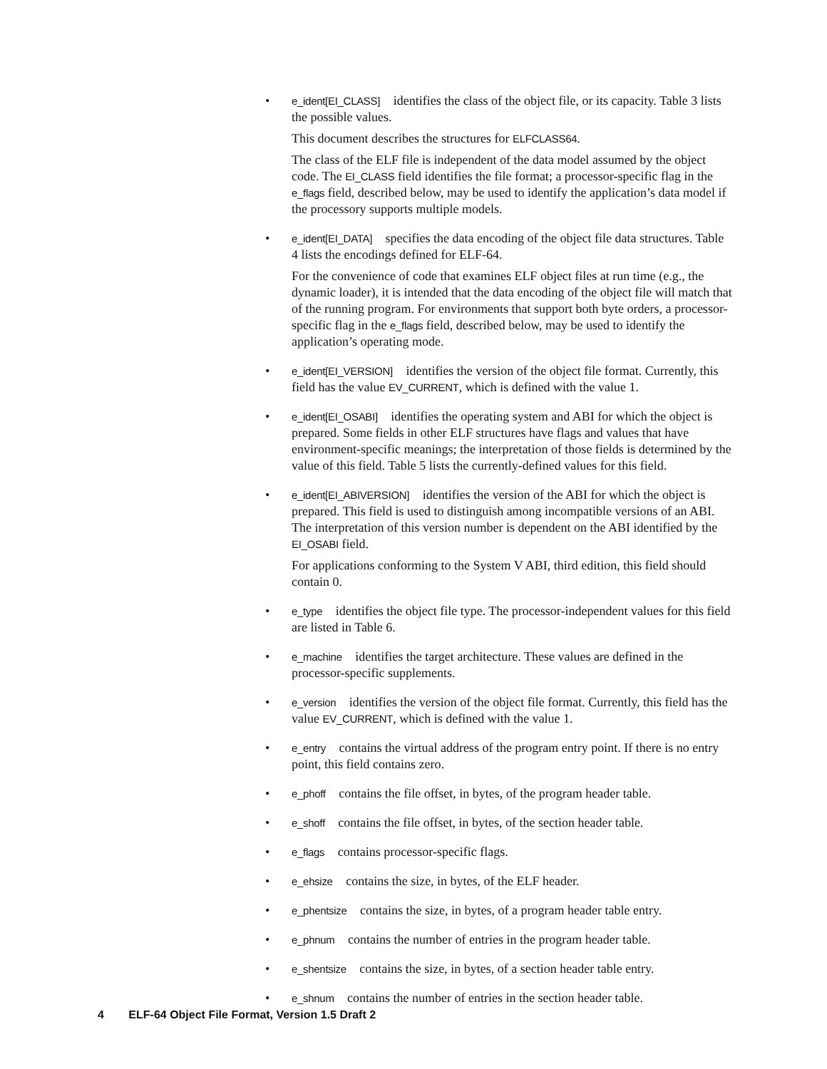•
e_ident[EI_CLASS] identifies the class of the object file, or its capacity. Table 3 lists the possible values.
This document describes the structures for ELFCLASS64.
The class of the ELF file is independent of the data model assumed by the object code. The EI_CLASS field identifies the file format; a processor-specific flag in the e_flags field, described below, may be used to identify the application’s data model if the processory supports multiple models.
•
e_ident[EI_DATA] specifies the data encoding of the object file data structures. Table 4 lists the encodings defined for ELF-64.
For the convenience of code that examines ELF object files at run time (e.g., the dynamic loader), it is intended that the data encoding of the object file will match that of the running program. For environments that support both byte orders, a processor-specific flag in the e_flags field, described below, may be used to identify the application’s operating mode.
•
e_ident[EI_VERSION] identifies the version of the object file format. Currently, this field has the value EV_CURRENT, which is defined with the value 1.
•
e_ident[EI_OSABI] identifies the operating system and ABI for which the object is prepared. Some fields in other ELF structures have flags and values that have environment-specific meanings; the interpretation of those fields is determined by the value of this field. Table 5 lists the currently-defined values for this field.
•
e_ident[EI_ABIVERSION] identifies the version of the ABI for which the object is prepared. This field is used to distinguish among incompatible versions of an ABI. The interpretation of this version number is dependent on the ABI identified by the EI_OSABI field.
For applications conforming to the System V ABI, third edition, this field should contain 0.
•
e_type identifies the object file type. The processor-independent values for this field are listed in Table 6.
•
e_machine identifies the target architecture. These values are defined in the processor-specific supplements.
•
e_version identifies the version of the object file format. Currently, this field has the value EV_CURRENT, which is defined with the value 1.
•
e_entry contains the virtual address of the program entry point. If there is no entry point, this field contains zero.
•
e_phoff contains the file offset, in bytes, of the program header table.
•
e_shoff contains the file offset, in bytes, of the section header table.
•
e_flags contains processor-specific flags.
•
e_ehsize contains the size, in bytes, of the ELF header.
•
e_phentsize contains the size, in bytes, of a program header table entry.
•
e_phnum contains the number of entries in the program header table.
•
e_shentsize contains the size, in bytes, of a section header table entry.
•
e_shnum contains the number of entries in the section header table.
4 ELF-64 Object File Format, Version 1.5 Draft 2